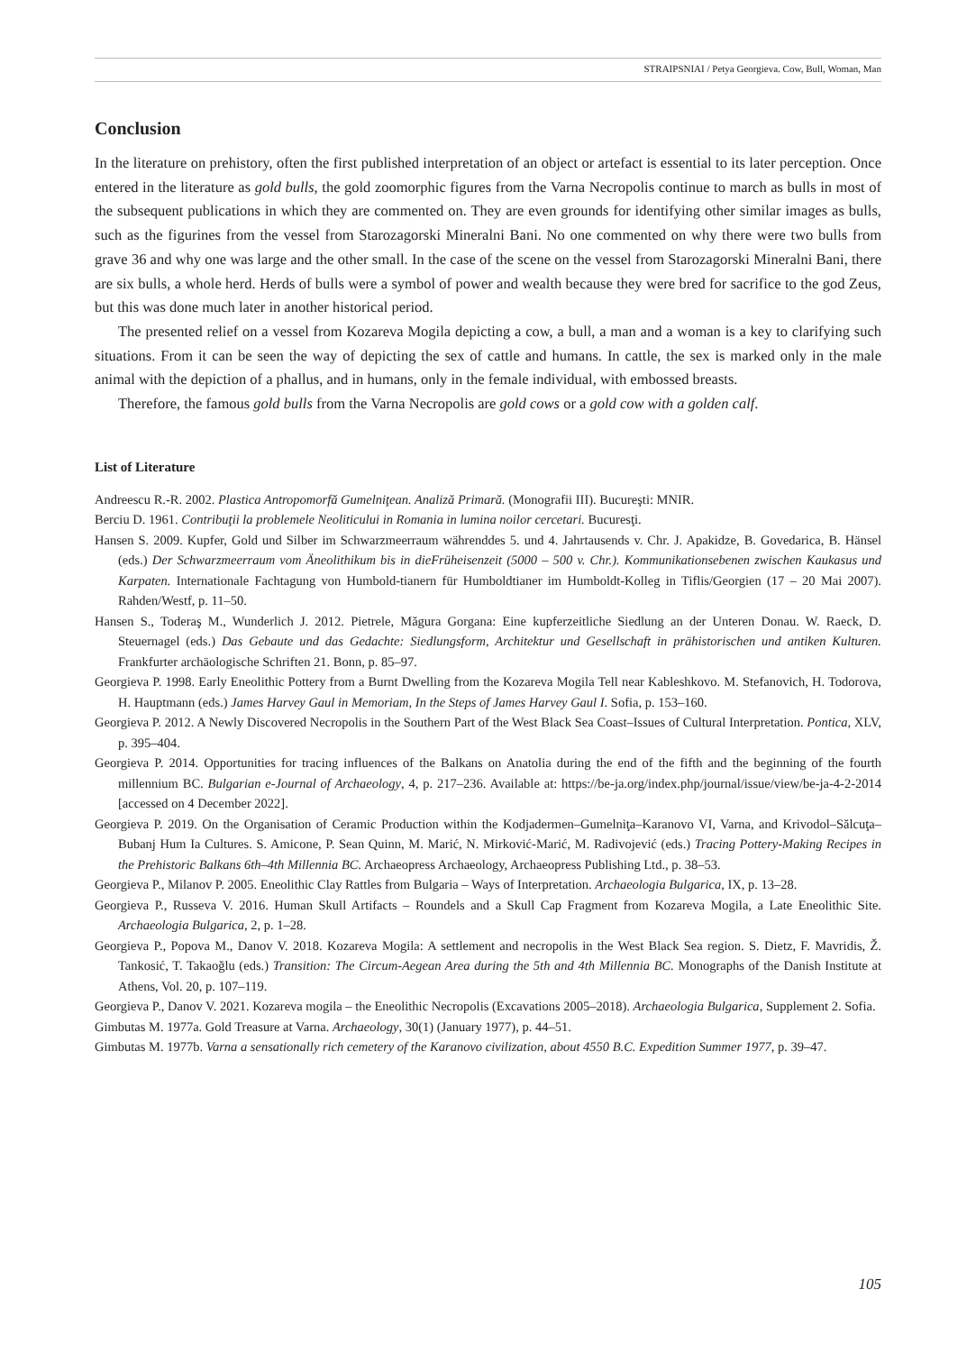STRAIPSNIAI / Petya Georgieva. Cow, Bull, Woman, Man
Conclusion
In the literature on prehistory, often the first published interpretation of an object or artefact is essential to its later perception. Once entered in the literature as gold bulls, the gold zoomorphic figures from the Varna Necropolis continue to march as bulls in most of the subsequent publications in which they are commented on. They are even grounds for identifying other similar images as bulls, such as the figurines from the vessel from Staroza­gorski Mineralni Bani. No one commented on why there were two bulls from grave 36 and why one was large and the other small. In the case of the scene on the vessel from Starozagorski Mineralni Bani, there are six bulls, a whole herd. Herds of bulls were a symbol of power and wealth because they were bred for sacrifice to the god Zeus, but this was done much later in another historical period.
The presented relief on a vessel from Kozareva Mogila depicting a cow, a bull, a man and a woman is a key to clarifying such situations. From it can be seen the way of depicting the sex of cattle and humans. In cattle, the sex is marked only in the male animal with the depiction of a phallus, and in humans, only in the female individual, with embossed breasts.
Therefore, the famous gold bulls from the Varna Necropolis are gold cows or a gold cow with a golden calf.
List of Literature
Andreescu R.-R. 2002. Plastica Antropomorfă Gumelniţean. Analiză Primară. (Monografii III). Bucureşti: MNIR.
Berciu D. 1961. Contribuţii la problemele Neoliticului in Romania in lumina noilor cercetari. Bucuresţi.
Hansen S. 2009. Kupfer, Gold und Silber im Schwarzmeerraum währenddes 5. und 4. Jahrtausends v. Chr. J. Apakidze, B. Govedarica, B. Hänsel (eds.) Der Schwarzmeerraum vom Äneolithikum bis in dieFrüheisenzeit (5000 – 500 v. Chr.). Kommunikationsebenen zwischen Kaukasus und Karpaten. Internationale Fachtagung von Humbold-tianern für Humboldtianer im Humboldt-Kolleg in Tiflis/Georgien (17 – 20 Mai 2007). Rahden/Westf, p. 11–50.
Hansen S., Toderaş M., Wunderlich J. 2012. Pietrele, Măgura Gorgana: Eine kupferzeitliche Siedlung an der Unteren Donau. W. Raeck, D. Steuernagel (eds.) Das Gebaute und das Gedachte: Siedlungsform, Architektur und Gesellschaft in prähistorischen und antiken Kulturen. Frankfurter archäologische Schriften 21. Bonn, p. 85–97.
Georgieva P. 1998. Early Eneolithic Pottery from a Burnt Dwelling from the Kozareva Mogila Tell near Kableshkovo. M. Stefanovich, H. Todorova, H. Hauptmann (eds.) James Harvey Gaul in Memoriam, In the Steps of James Harvey Gaul I. Sofia, p. 153–160.
Georgieva P. 2012. A Newly Discovered Necropolis in the Southern Part of the West Black Sea Coast–Issues of Cultural Interpretation. Pontica, XLV, p. 395–404.
Georgieva P. 2014. Opportunities for tracing influences of the Balkans on Anatolia during the end of the fifth and the beginning of the fourth millennium BC. Bulgarian e-Journal of Archaeology, 4, p. 217–236. Available at: https://be-ja.org/index.php/journal/issue/view/be-ja-4-2-2014 [accessed on 4 December 2022].
Georgieva P. 2019. On the Organisation of Ceramic Production within the Kodjadermen–Gumelniţa–Karanovo VI, Varna, and Krivodol–Sălcuţa–Bubanj Hum Ia Cultures. S. Amicone, P. Sean Quinn, M. Marić, N. Mirković-Marić, M. Radivojević (eds.) Tracing Pottery-Making Recipes in the Prehistoric Balkans 6th–4th Millennia BC. Archaeopress Archaeology, Archaeopress Publishing Ltd., p. 38–53.
Georgieva P., Milanov P. 2005. Eneolithic Clay Rattles from Bulgaria – Ways of Interpretation. Archaeologia Bulgarica, IX, p. 13–28.
Georgieva P., Russeva V. 2016. Human Skull Artifacts – Roundels and a Skull Cap Fragment from Kozareva Mogila, a Late Eneolithic Site. Archaeologia Bulgarica, 2, p. 1–28.
Georgieva P., Popova M., Danov V. 2018. Kozareva Mogila: A settlement and necropolis in the West Black Sea region. S. Dietz, F. Mavridis, Ž. Tankosić, T. Takaoğlu (eds.) Transition: The Circum-Aegean Area during the 5th and 4th Millennia BC. Monographs of the Danish Institute at Athens, Vol. 20, p. 107–119.
Georgieva P., Danov V. 2021. Kozareva mogila – the Eneolithic Necropolis (Excavations 2005–2018). Archaeologia Bulgarica, Supplement 2. Sofia.
Gimbutas M. 1977a. Gold Treasure at Varna. Archaeology, 30(1) (January 1977), p. 44–51.
Gimbutas M. 1977b. Varna a sensationally rich cemetery of the Karanovo civilization, about 4550 B.C. Expedition Summer 1977, p. 39–47.
105